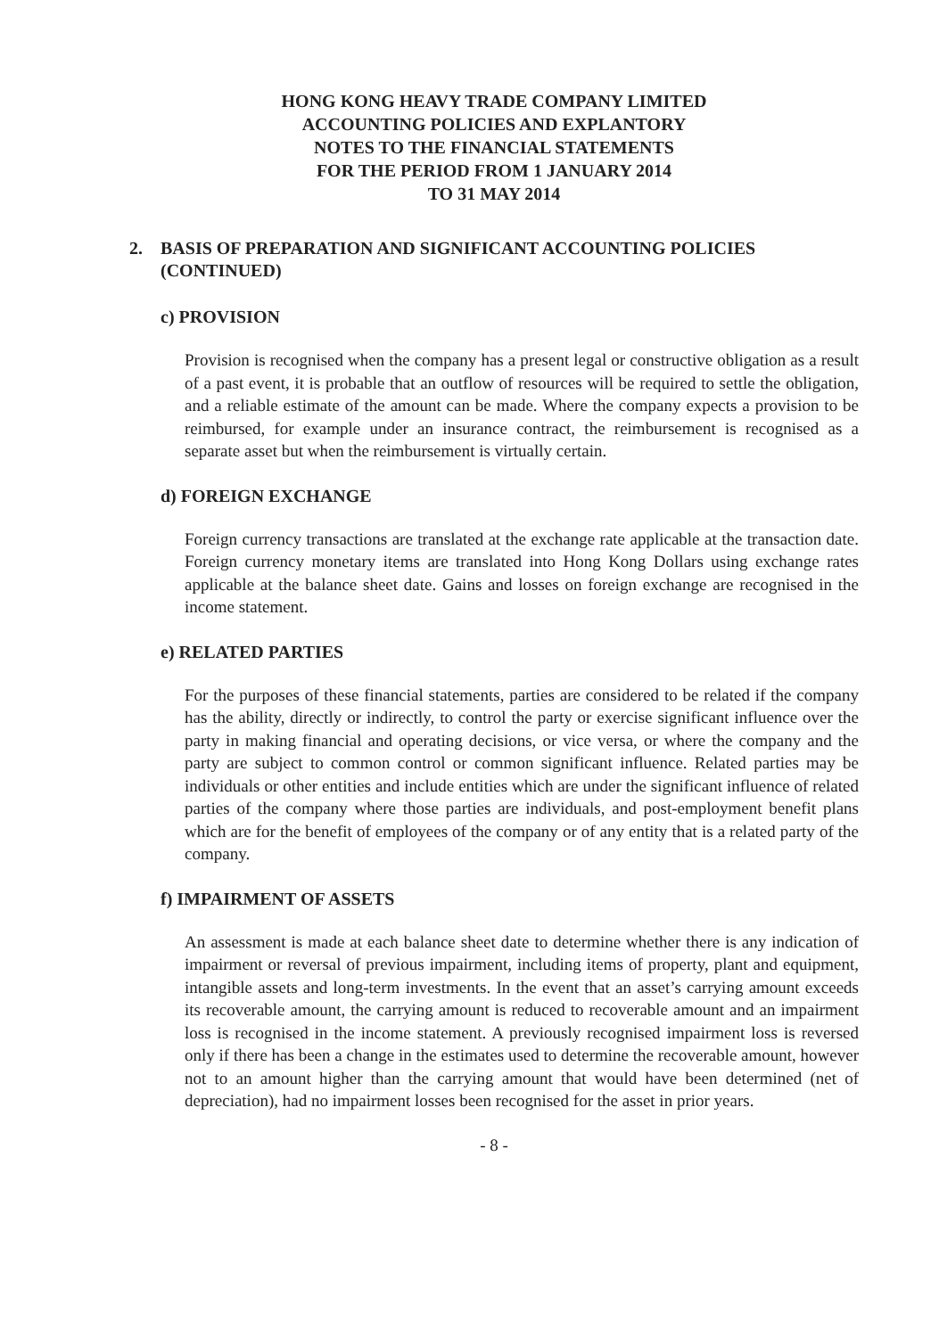HONG KONG HEAVY TRADE COMPANY LIMITED
ACCOUNTING POLICIES AND EXPLANTORY
NOTES TO THE FINANCIAL STATEMENTS
FOR THE PERIOD FROM 1 JANUARY 2014
TO 31 MAY 2014
2. BASIS OF PREPARATION AND SIGNIFICANT ACCOUNTING POLICIES (CONTINUED)
c) PROVISION
Provision is recognised when the company has a present legal or constructive obligation as a result of a past event, it is probable that an outflow of resources will be required to settle the obligation, and a reliable estimate of the amount can be made. Where the company expects a provision to be reimbursed, for example under an insurance contract, the reimbursement is recognised as a separate asset but when the reimbursement is virtually certain.
d) FOREIGN EXCHANGE
Foreign currency transactions are translated at the exchange rate applicable at the transaction date. Foreign currency monetary items are translated into Hong Kong Dollars using exchange rates applicable at the balance sheet date. Gains and losses on foreign exchange are recognised in the income statement.
e) RELATED PARTIES
For the purposes of these financial statements, parties are considered to be related if the company has the ability, directly or indirectly, to control the party or exercise significant influence over the party in making financial and operating decisions, or vice versa, or where the company and the party are subject to common control or common significant influence. Related parties may be individuals or other entities and include entities which are under the significant influence of related parties of the company where those parties are individuals, and post-employment benefit plans which are for the benefit of employees of the company or of any entity that is a related party of the company.
f) IMPAIRMENT OF ASSETS
An assessment is made at each balance sheet date to determine whether there is any indication of impairment or reversal of previous impairment, including items of property, plant and equipment, intangible assets and long-term investments. In the event that an asset’s carrying amount exceeds its recoverable amount, the carrying amount is reduced to recoverable amount and an impairment loss is recognised in the income statement. A previously recognised impairment loss is reversed only if there has been a change in the estimates used to determine the recoverable amount, however not to an amount higher than the carrying amount that would have been determined (net of depreciation), had no impairment losses been recognised for the asset in prior years.
- 8 -